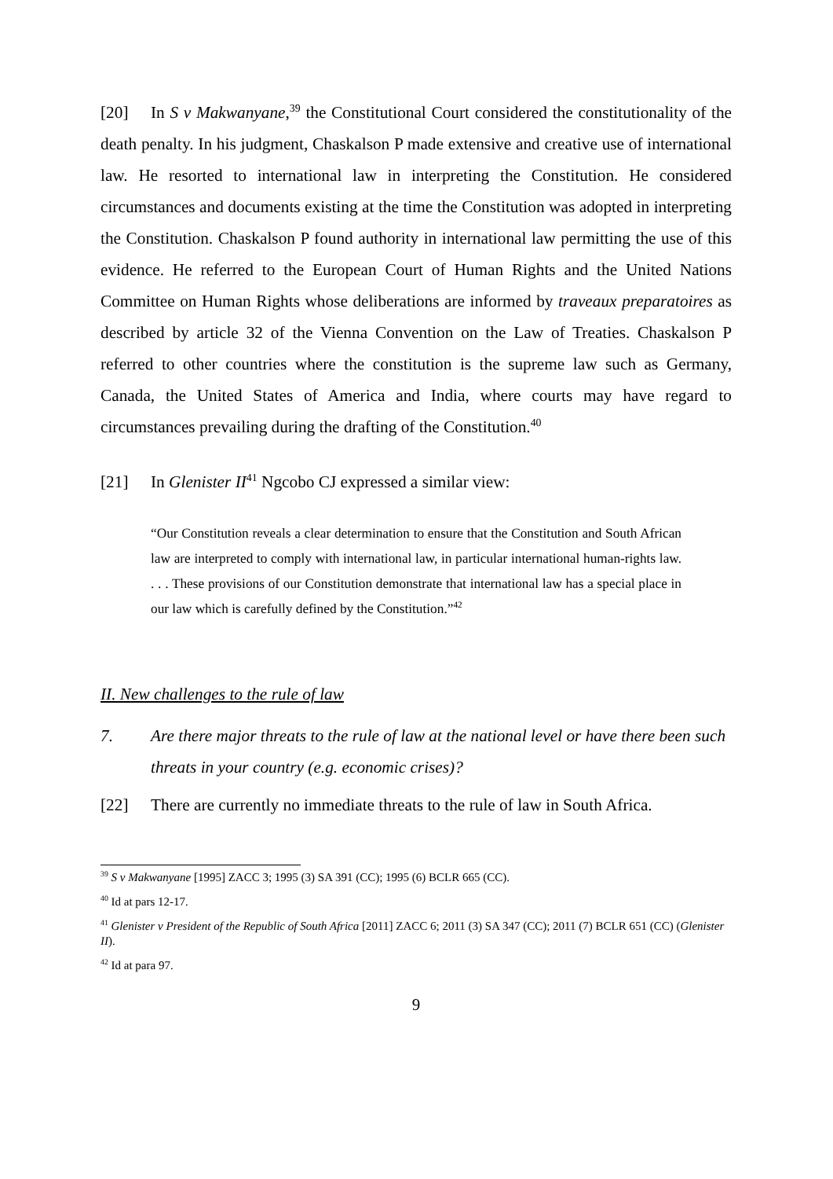[20] In S v Makwanyane,<sup>39</sup> the Constitutional Court considered the constitutionality of the death penalty. In his judgment, Chaskalson P made extensive and creative use of international law. He resorted to international law in interpreting the Constitution. He considered circumstances and documents existing at the time the Constitution was adopted in interpreting the Constitution. Chaskalson P found authority in international law permitting the use of this evidence. He referred to the European Court of Human Rights and the United Nations Committee on Human Rights whose deliberations are informed by traveaux preparatoires as described by article 32 of the Vienna Convention on the Law of Treaties. Chaskalson P referred to other countries where the constitution is the supreme law such as Germany, Canada, the United States of America and India, where courts may have regard to circumstances prevailing during the drafting of the Constitution.<sup>40</sup>
[21] In Glenister II<sup>41</sup> Ngcobo CJ expressed a similar view:
“Our Constitution reveals a clear determination to ensure that the Constitution and South African law are interpreted to comply with international law, in particular international human-rights law. . . . These provisions of our Constitution demonstrate that international law has a special place in our law which is carefully defined by the Constitution.”<sup>42</sup>
II. New challenges to the rule of law
7. Are there major threats to the rule of law at the national level or have there been such threats in your country (e.g. economic crises)?
[22] There are currently no immediate threats to the rule of law in South Africa.
<sup>39</sup> S v Makwanyane [1995] ZACC 3; 1995 (3) SA 391 (CC); 1995 (6) BCLR 665 (CC).
<sup>40</sup> Id at pars 12-17.
<sup>41</sup> Glenister v President of the Republic of South Africa [2011] ZACC 6; 2011 (3) SA 347 (CC); 2011 (7) BCLR 651 (CC) (Glenister II).
<sup>42</sup> Id at para 97.
9